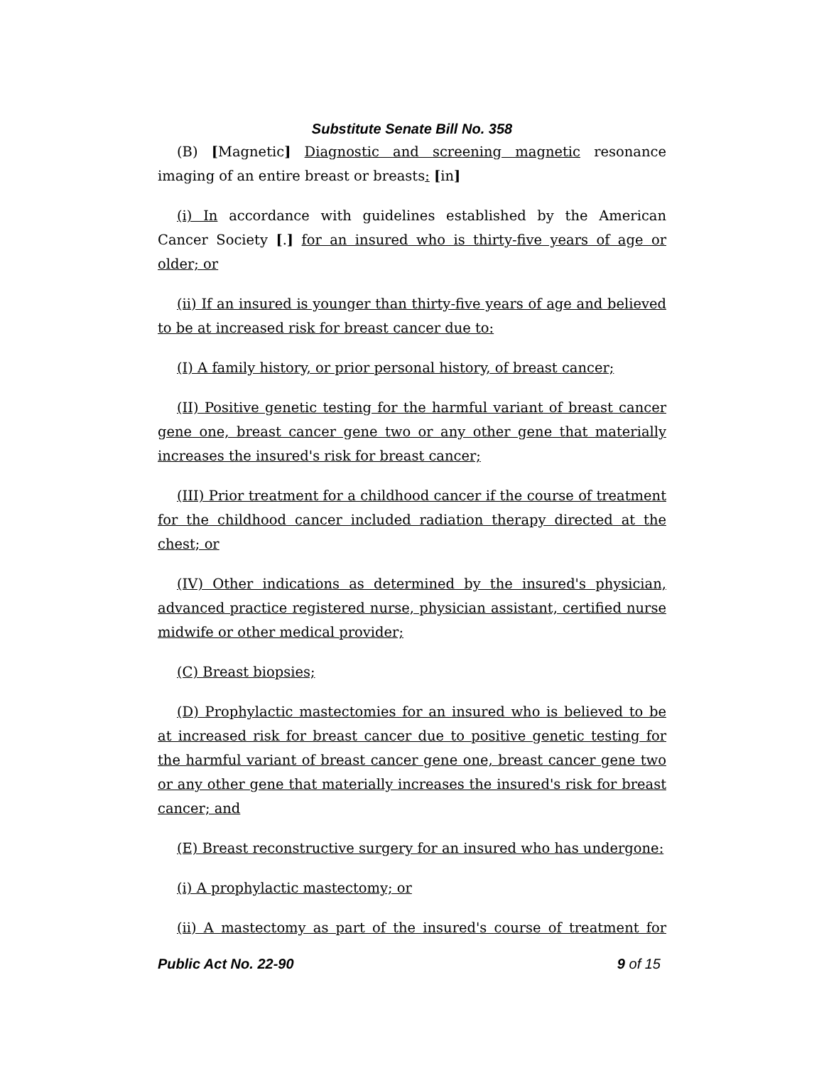Substitute Senate Bill No. 358
(B) [Magnetic] Diagnostic and screening magnetic resonance imaging of an entire breast or breasts: [in]
(i) In accordance with guidelines established by the American Cancer Society [.] for an insured who is thirty-five years of age or older; or
(ii) If an insured is younger than thirty-five years of age and believed to be at increased risk for breast cancer due to:
(I) A family history, or prior personal history, of breast cancer;
(II) Positive genetic testing for the harmful variant of breast cancer gene one, breast cancer gene two or any other gene that materially increases the insured's risk for breast cancer;
(III) Prior treatment for a childhood cancer if the course of treatment for the childhood cancer included radiation therapy directed at the chest; or
(IV) Other indications as determined by the insured's physician, advanced practice registered nurse, physician assistant, certified nurse midwife or other medical provider;
(C) Breast biopsies;
(D) Prophylactic mastectomies for an insured who is believed to be at increased risk for breast cancer due to positive genetic testing for the harmful variant of breast cancer gene one, breast cancer gene two or any other gene that materially increases the insured's risk for breast cancer; and
(E) Breast reconstructive surgery for an insured who has undergone:
(i) A prophylactic mastectomy; or
(ii) A mastectomy as part of the insured's course of treatment for
Public Act No. 22-90 9 of 15